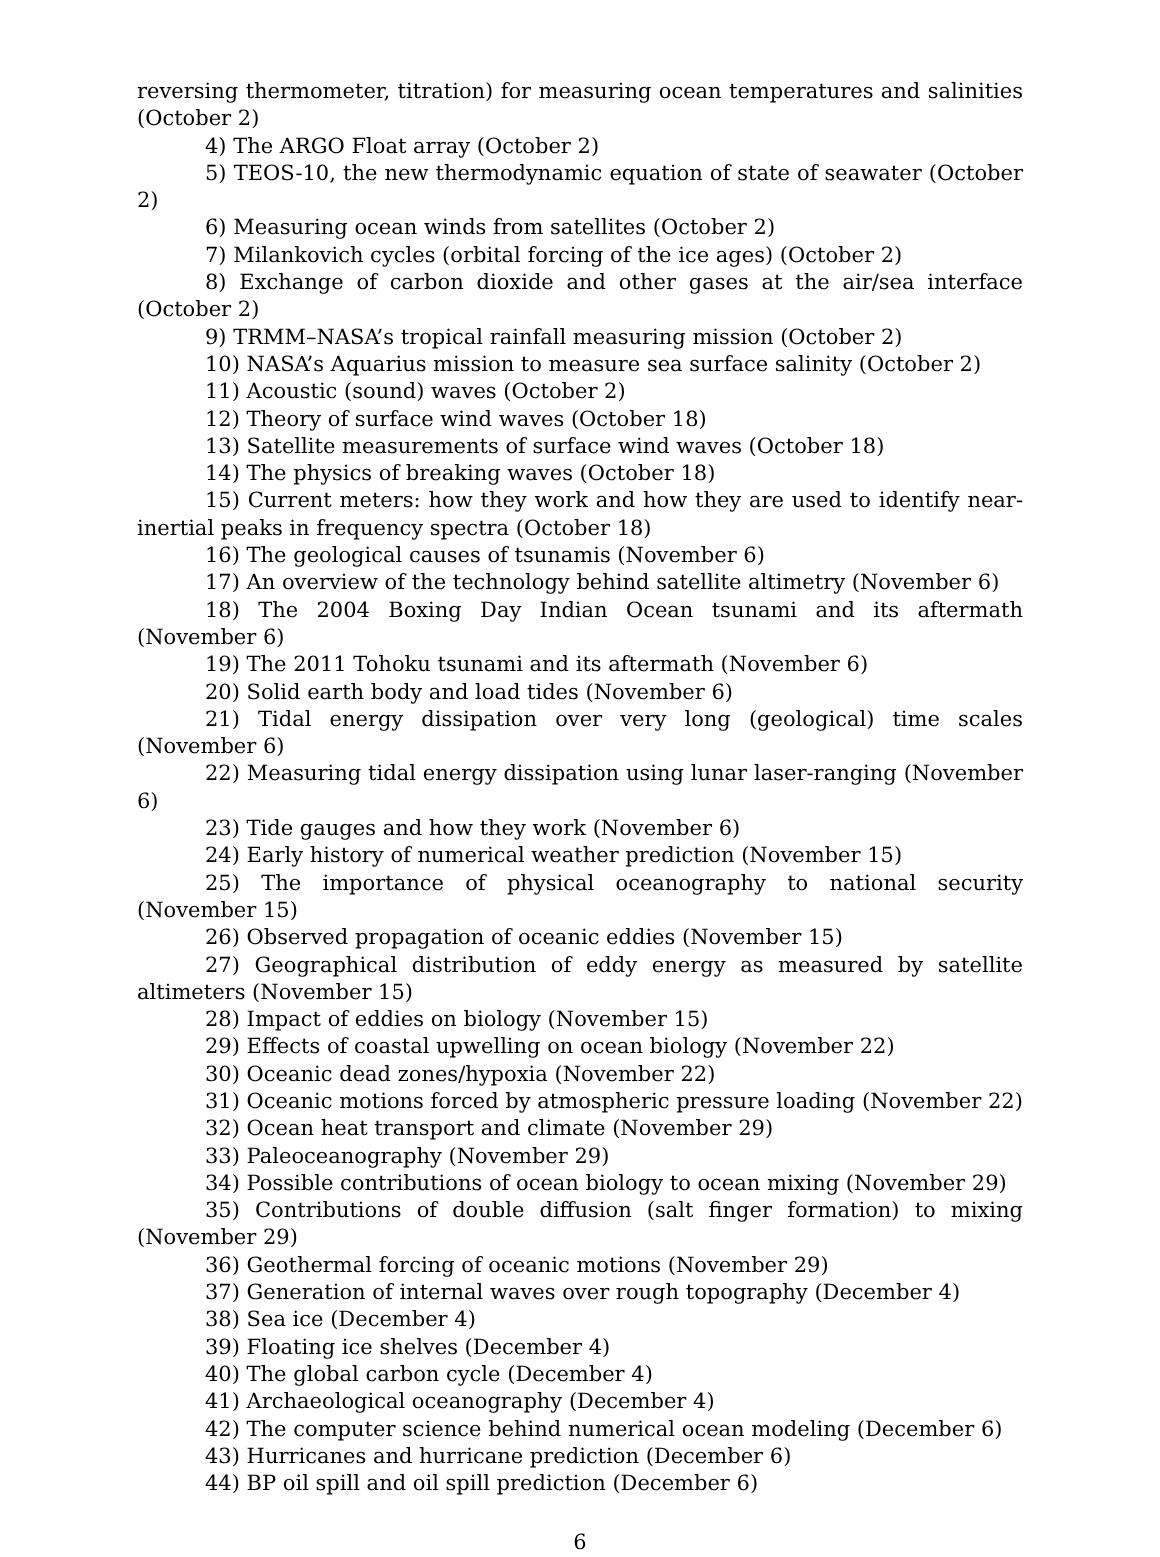reversing thermometer, titration) for measuring ocean temperatures and salinities (October 2)
4) The ARGO Float array (October 2)
5) TEOS-10, the new thermodynamic equation of state of seawater (October 2)
6) Measuring ocean winds from satellites (October 2)
7) Milankovich cycles (orbital forcing of the ice ages) (October 2)
8) Exchange of carbon dioxide and other gases at the air/sea interface (October 2)
9) TRMM–NASA’s tropical rainfall measuring mission (October 2)
10) NASA’s Aquarius mission to measure sea surface salinity (October 2)
11) Acoustic (sound) waves (October 2)
12) Theory of surface wind waves (October 18)
13) Satellite measurements of surface wind waves (October 18)
14) The physics of breaking waves (October 18)
15) Current meters: how they work and how they are used to identify near-inertial peaks in frequency spectra (October 18)
16) The geological causes of tsunamis (November 6)
17) An overview of the technology behind satellite altimetry (November 6)
18) The 2004 Boxing Day Indian Ocean tsunami and its aftermath (November 6)
19) The 2011 Tohoku tsunami and its aftermath (November 6)
20) Solid earth body and load tides (November 6)
21) Tidal energy dissipation over very long (geological) time scales (November 6)
22) Measuring tidal energy dissipation using lunar laser-ranging (November 6)
23) Tide gauges and how they work (November 6)
24) Early history of numerical weather prediction (November 15)
25) The importance of physical oceanography to national security (November 15)
26) Observed propagation of oceanic eddies (November 15)
27) Geographical distribution of eddy energy as measured by satellite altimeters (November 15)
28) Impact of eddies on biology (November 15)
29) Effects of coastal upwelling on ocean biology (November 22)
30) Oceanic dead zones/hypoxia (November 22)
31) Oceanic motions forced by atmospheric pressure loading (November 22)
32) Ocean heat transport and climate (November 29)
33) Paleoceanography (November 29)
34) Possible contributions of ocean biology to ocean mixing (November 29)
35) Contributions of double diffusion (salt finger formation) to mixing (November 29)
36) Geothermal forcing of oceanic motions (November 29)
37) Generation of internal waves over rough topography (December 4)
38) Sea ice (December 4)
39) Floating ice shelves (December 4)
40) The global carbon cycle (December 4)
41) Archaeological oceanography (December 4)
42) The computer science behind numerical ocean modeling (December 6)
43) Hurricanes and hurricane prediction (December 6)
44) BP oil spill and oil spill prediction (December 6)
6